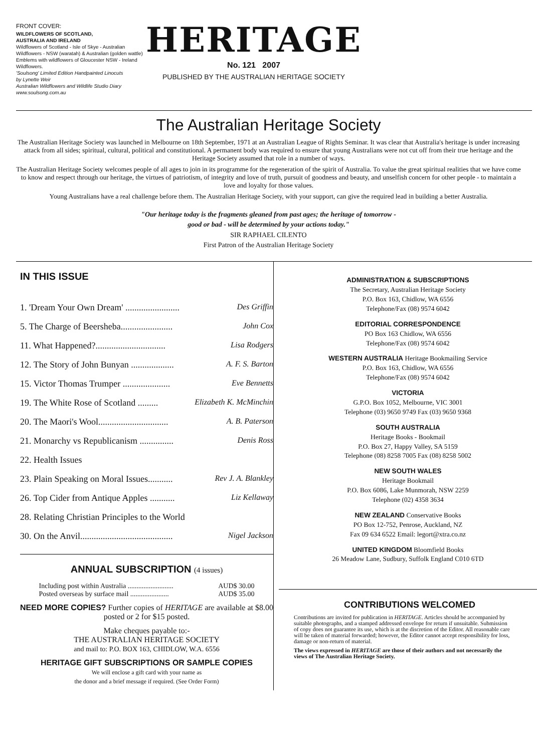FRONT COVER:
WILDFLOWERS OF SCOTLAND,
AUSTRALIA AND IRELAND
Wildflowers of Scotland - Isle of Skye - Australian Wildflowers - NSW (waratah) & Australian (golden wattle) Emblems with wildflowers of Gloucester NSW - Ireland Wildflowers.
'Soulsong' Limited Edition Handpainted Linocuts
by Lynette Weir
Australian Wildflowers and Wildlife Studio Diary
www.soulsong.com.au
HERITAGE
No. 121 2007
PUBLISHED BY THE AUSTRALIAN HERITAGE SOCIETY
The Australian Heritage Society
The Australian Heritage Society was launched in Melbourne on 18th September, 1971 at an Australian League of Rights Seminar. It was clear that Australia's heritage is under increasing attack from all sides; spiritual, cultural, political and constitutional. A permanent body was required to ensure that young Australians were not cut off from their true heritage and the Heritage Society assumed that role in a number of ways.
The Australian Heritage Society welcomes people of all ages to join in its programme for the regeneration of the spirit of Australia. To value the great spiritual realities that we have come to know and respect through our heritage, the virtues of patriotism, of integrity and love of truth, pursuit of goodness and beauty, and unselfish concern for other people - to maintain a love and loyalty for those values.
Young Australians have a real challenge before them. The Australian Heritage Society, with your support, can give the required lead in building a better Australia.
"Our heritage today is the fragments gleaned from past ages; the heritage of tomorrow -
good or bad - will be determined by your actions today."
SIR RAPHAEL CILENTO
First Patron of the Australian Heritage Society
IN THIS ISSUE
1. 'Dream Your Own Dream' ........................ Des Griffin
5. The Charge of Beersheba....................... John Cox
11. What Happened?............................... Lisa Rodgers
12. The Story of John Bunyan ................... A. F. S. Barton
15. Victor Thomas Trumper ..................... Eve Bennetts
19. The White Rose of Scotland ......... Elizabeth K. McMinchin
20. The Maori's Wool............................... A. B. Paterson
21. Monarchy vs Republicanism ............... Denis Ross
22. Health Issues
23. Plain Speaking on Moral Issues........... Rev J. A. Blankley
26. Top Cider from Antique Apples ........... Liz Kellaway
28. Relating Christian Principles to the World
30. On the Anvil......................................... Nigel Jackson
ANNUAL SUBSCRIPTION (4 issues)
Including post within Australia .......................... AUD$ 30.00
Posted overseas by surface mail ...................... AUD$ 35.00
NEED MORE COPIES? Further copies of HERITAGE are available at $8.00 posted or 2 for $15 posted.
Make cheques payable to:-
THE AUSTRALIAN HERITAGE SOCIETY
and mail to: P.O. BOX 163, CHIDLOW, W.A. 6556
HERITAGE GIFT SUBSCRIPTIONS OR SAMPLE COPIES
We will enclose a gift card with your name as
the donor and a brief message if required. (See Order Form)
ADMINISTRATION & SUBSCRIPTIONS
The Secretary, Australian Heritage Society
P.O. Box 163, Chidlow, WA 6556
Telephone/Fax (08) 9574 6042
EDITORIAL CORRESPONDENCE
PO Box 163 Chidlow, WA 6556
Telephone/Fax (08) 9574 6042
WESTERN AUSTRALIA Heritage Bookmailing Service
P.O. Box 163, Chidlow, WA 6556
Telephone/Fax (08) 9574 6042
VICTORIA
G.P.O. Box 1052, Melbourne, VIC 3001
Telephone (03) 9650 9749 Fax (03) 9650 9368
SOUTH AUSTRALIA
Heritage Books - Bookmail
P.O. Box 27, Happy Valley, SA 5159
Telephone (08) 8258 7005 Fax (08) 8258 5002
NEW SOUTH WALES
Heritage Bookmail
P.O. Box 6086, Lake Munmorah, NSW 2259
Telephone (02) 4358 3634
NEW ZEALAND Conservative Books
PO Box 12-752, Penrose, Auckland, NZ
Fax 09 634 6522 Email: legort@xtra.co.nz
UNITED KINGDOM Bloomfield Books
26 Meadow Lane, Sudbury, Suffolk England C010 6TD
CONTRIBUTIONS WELCOMED
Contributions are invited for publication in HERITAGE. Articles should be accompanied by suitable photographs, and a stamped addressed envelope for return if unsuitable. Submission of copy does not guarantee its use, which is at the discretion of the Editor. All reasonable care will be taken of material forwarded; however, the Editor cannot accept responsibility for loss, damage or non-return of material.
The views expressed in HERITAGE are those of their authors and not necessarily the views of The Australian Heritage Society.